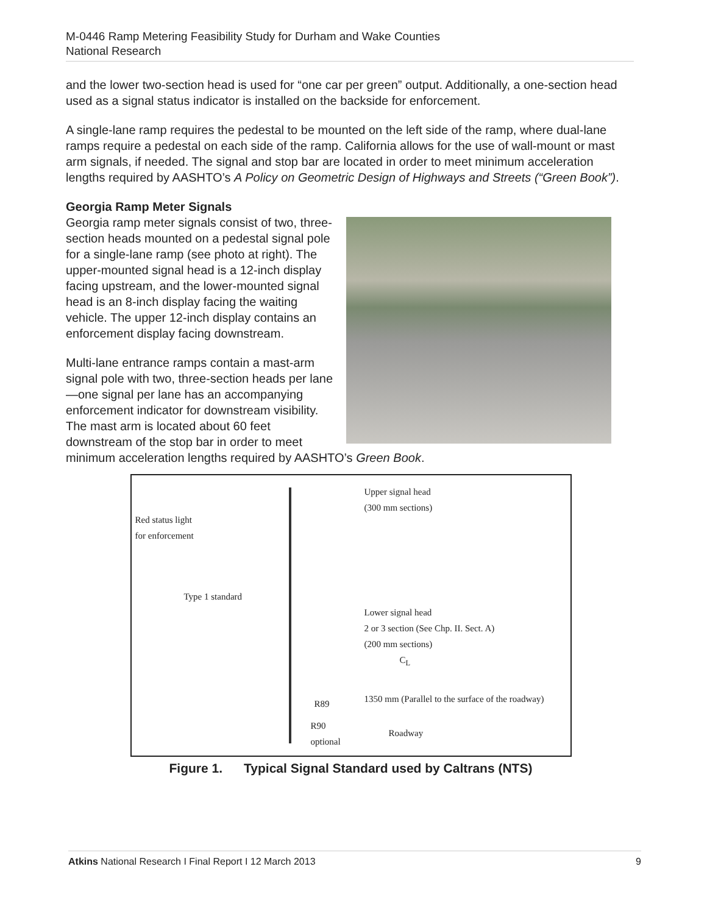M-0446 Ramp Metering Feasibility Study for Durham and Wake Counties
National Research
and the lower two-section head is used for “one car per green” output. Additionally, a one-section head used as a signal status indicator is installed on the backside for enforcement.
A single-lane ramp requires the pedestal to be mounted on the left side of the ramp, where dual-lane ramps require a pedestal on each side of the ramp. California allows for the use of wall-mount or mast arm signals, if needed. The signal and stop bar are located in order to meet minimum acceleration lengths required by AASHTO’s A Policy on Geometric Design of Highways and Streets (“Green Book”).
Georgia Ramp Meter Signals
Georgia ramp meter signals consist of two, three-section heads mounted on a pedestal signal pole for a single-lane ramp (see photo at right). The upper-mounted signal head is a 12-inch display facing upstream, and the lower-mounted signal head is an 8-inch display facing the waiting vehicle. The upper 12-inch display contains an enforcement display facing downstream.
Multi-lane entrance ramps contain a mast-arm signal pole with two, three-section heads per lane—one signal per lane has an accompanying enforcement indicator for downstream visibility. The mast arm is located about 60 feet downstream of the stop bar in order to meet minimum acceleration lengths required by AASHTO’s Green Book.
Upper signal head
(300 mm sections)
Red status light
for enforcement
Type 1 standard
Lower signal head
2 or 3 section (See Chp. II. Sect. A)
(200 mm sections)
C<sub>L</sub>
R89 1350 mm (Parallel to the surface of the roadway)
R90
optional Roadway
Figure 1. Typical Signal Standard used by Caltrans (NTS)
Atkins National Research I Final Report I 12 March 2013 9